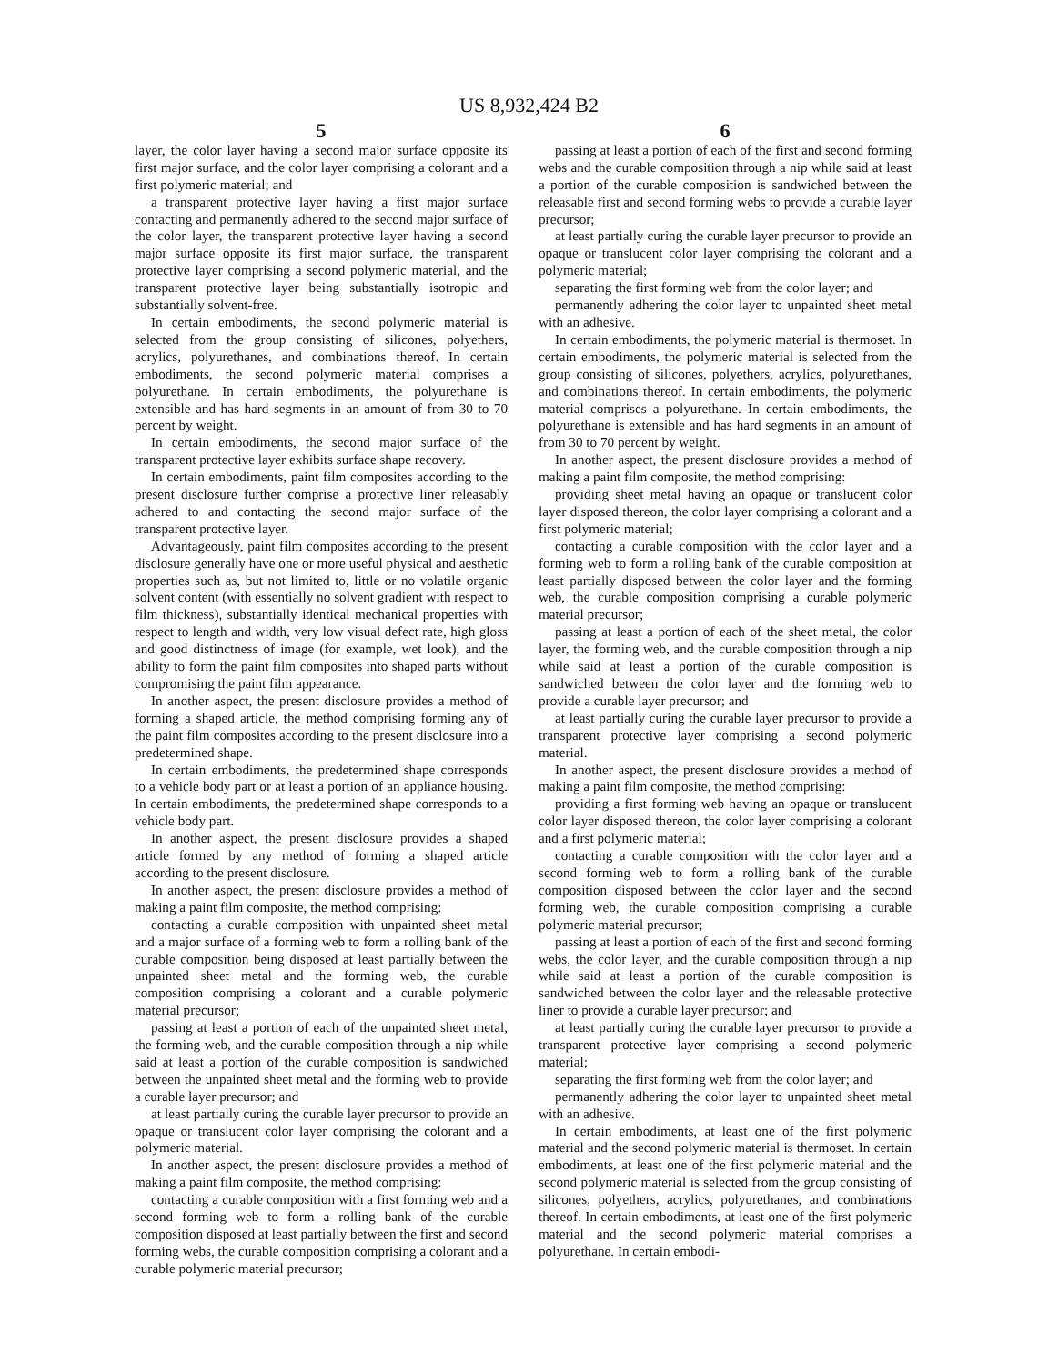US 8,932,424 B2
5
layer, the color layer having a second major surface opposite its first major surface, and the color layer comprising a colorant and a first polymeric material; and
a transparent protective layer having a first major surface contacting and permanently adhered to the second major surface of the color layer, the transparent protective layer having a second major surface opposite its first major surface, the transparent protective layer comprising a second polymeric material, and the transparent protective layer being substantially isotropic and substantially solvent-free.
In certain embodiments, the second polymeric material is selected from the group consisting of silicones, polyethers, acrylics, polyurethanes, and combinations thereof. In certain embodiments, the second polymeric material comprises a polyurethane. In certain embodiments, the polyurethane is extensible and has hard segments in an amount of from 30 to 70 percent by weight.
In certain embodiments, the second major surface of the transparent protective layer exhibits surface shape recovery.
In certain embodiments, paint film composites according to the present disclosure further comprise a protective liner releasably adhered to and contacting the second major surface of the transparent protective layer.
Advantageously, paint film composites according to the present disclosure generally have one or more useful physical and aesthetic properties such as, but not limited to, little or no volatile organic solvent content (with essentially no solvent gradient with respect to film thickness), substantially identical mechanical properties with respect to length and width, very low visual defect rate, high gloss and good distinctness of image (for example, wet look), and the ability to form the paint film composites into shaped parts without compromising the paint film appearance.
In another aspect, the present disclosure provides a method of forming a shaped article, the method comprising forming any of the paint film composites according to the present disclosure into a predetermined shape.
In certain embodiments, the predetermined shape corresponds to a vehicle body part or at least a portion of an appliance housing. In certain embodiments, the predetermined shape corresponds to a vehicle body part.
In another aspect, the present disclosure provides a shaped article formed by any method of forming a shaped article according to the present disclosure.
In another aspect, the present disclosure provides a method of making a paint film composite, the method comprising:
contacting a curable composition with unpainted sheet metal and a major surface of a forming web to form a rolling bank of the curable composition being disposed at least partially between the unpainted sheet metal and the forming web, the curable composition comprising a colorant and a curable polymeric material precursor;
passing at least a portion of each of the unpainted sheet metal, the forming web, and the curable composition through a nip while said at least a portion of the curable composition is sandwiched between the unpainted sheet metal and the forming web to provide a curable layer precursor; and
at least partially curing the curable layer precursor to provide an opaque or translucent color layer comprising the colorant and a polymeric material.
In another aspect, the present disclosure provides a method of making a paint film composite, the method comprising:
contacting a curable composition with a first forming web and a second forming web to form a rolling bank of the curable composition disposed at least partially between the first and second forming webs, the curable composition comprising a colorant and a curable polymeric material precursor;
6
passing at least a portion of each of the first and second forming webs and the curable composition through a nip while said at least a portion of the curable composition is sandwiched between the releasable first and second forming webs to provide a curable layer precursor;
at least partially curing the curable layer precursor to provide an opaque or translucent color layer comprising the colorant and a polymeric material;
separating the first forming web from the color layer; and
permanently adhering the color layer to unpainted sheet metal with an adhesive.
In certain embodiments, the polymeric material is thermoset. In certain embodiments, the polymeric material is selected from the group consisting of silicones, polyethers, acrylics, polyurethanes, and combinations thereof. In certain embodiments, the polymeric material comprises a polyurethane. In certain embodiments, the polyurethane is extensible and has hard segments in an amount of from 30 to 70 percent by weight.
In another aspect, the present disclosure provides a method of making a paint film composite, the method comprising:
providing sheet metal having an opaque or translucent color layer disposed thereon, the color layer comprising a colorant and a first polymeric material;
contacting a curable composition with the color layer and a forming web to form a rolling bank of the curable composition at least partially disposed between the color layer and the forming web, the curable composition comprising a curable polymeric material precursor;
passing at least a portion of each of the sheet metal, the color layer, the forming web, and the curable composition through a nip while said at least a portion of the curable composition is sandwiched between the color layer and the forming web to provide a curable layer precursor; and
at least partially curing the curable layer precursor to provide a transparent protective layer comprising a second polymeric material.
In another aspect, the present disclosure provides a method of making a paint film composite, the method comprising:
providing a first forming web having an opaque or translucent color layer disposed thereon, the color layer comprising a colorant and a first polymeric material;
contacting a curable composition with the color layer and a second forming web to form a rolling bank of the curable composition disposed between the color layer and the second forming web, the curable composition comprising a curable polymeric material precursor;
passing at least a portion of each of the first and second forming webs, the color layer, and the curable composition through a nip while said at least a portion of the curable composition is sandwiched between the color layer and the releasable protective liner to provide a curable layer precursor; and
at least partially curing the curable layer precursor to provide a transparent protective layer comprising a second polymeric material;
separating the first forming web from the color layer; and
permanently adhering the color layer to unpainted sheet metal with an adhesive.
In certain embodiments, at least one of the first polymeric material and the second polymeric material is thermoset. In certain embodiments, at least one of the first polymeric material and the second polymeric material is selected from the group consisting of silicones, polyethers, acrylics, polyurethanes, and combinations thereof. In certain embodiments, at least one of the first polymeric material and the second polymeric material comprises a polyurethane. In certain embodi-